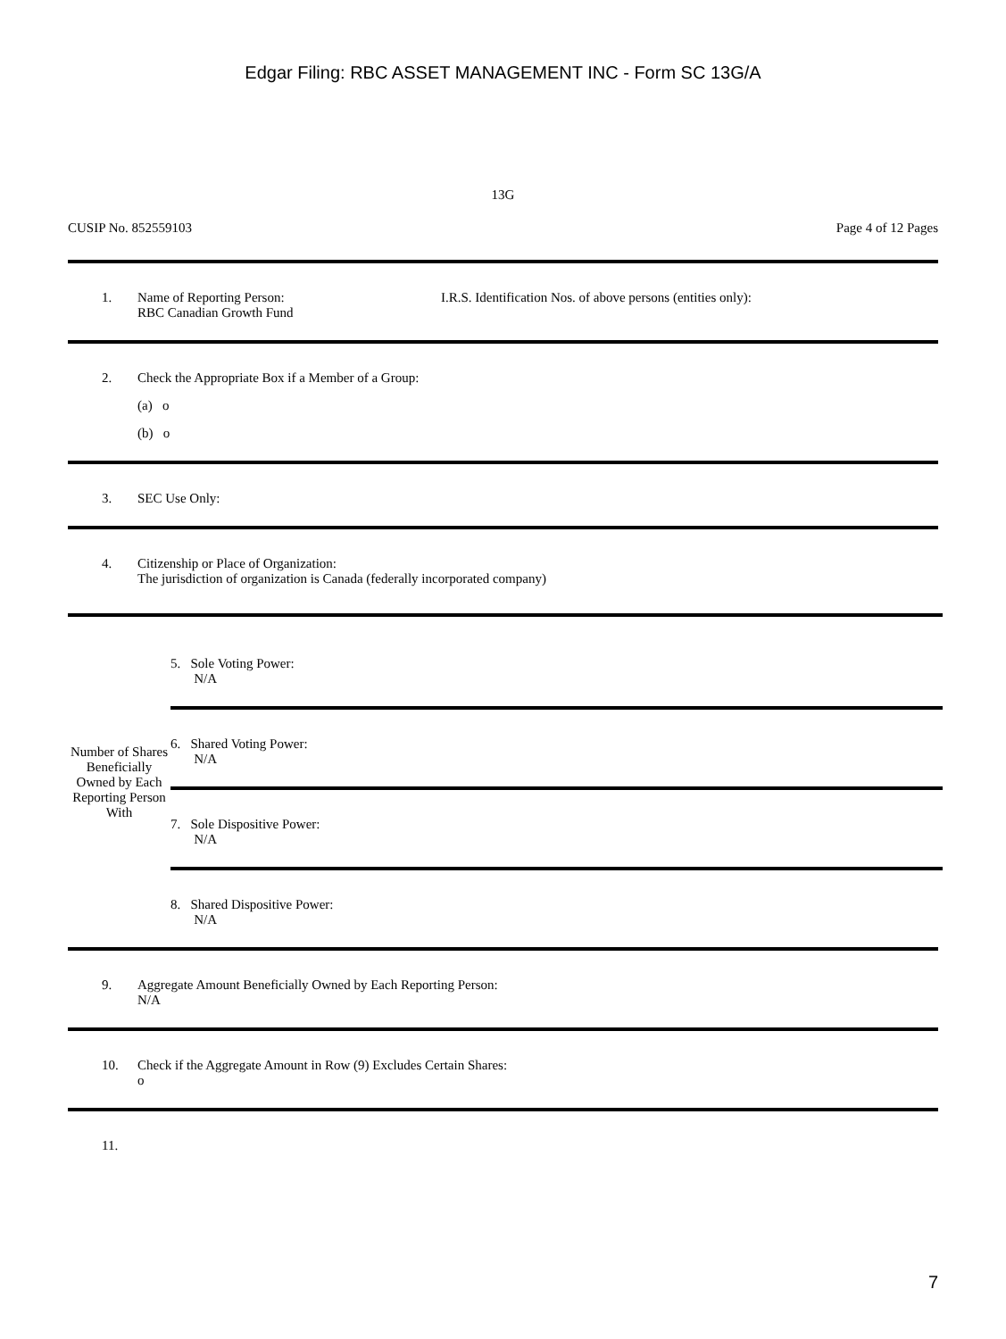Edgar Filing: RBC ASSET MANAGEMENT INC - Form SC 13G/A
13G
CUSIP No. 852559103 Page 4 of 12 Pages
1. Name of Reporting Person:
RBC Canadian Growth Fund
I.R.S. Identification Nos. of above persons (entities only):
2. Check the Appropriate Box if a Member of a Group:
(a) o
(b) o
3. SEC Use Only:
4. Citizenship or Place of Organization:
The jurisdiction of organization is Canada (federally incorporated company)
| Number of Shares Beneficially Owned by Each Reporting Person With | 5. Sole Voting Power: N/A |
| | 6. Shared Voting Power: N/A |
| | 7. Sole Dispositive Power: N/A |
| | 8. Shared Dispositive Power: N/A |
9. Aggregate Amount Beneficially Owned by Each Reporting Person:
N/A
10. Check if the Aggregate Amount in Row (9) Excludes Certain Shares:
o
11.
7